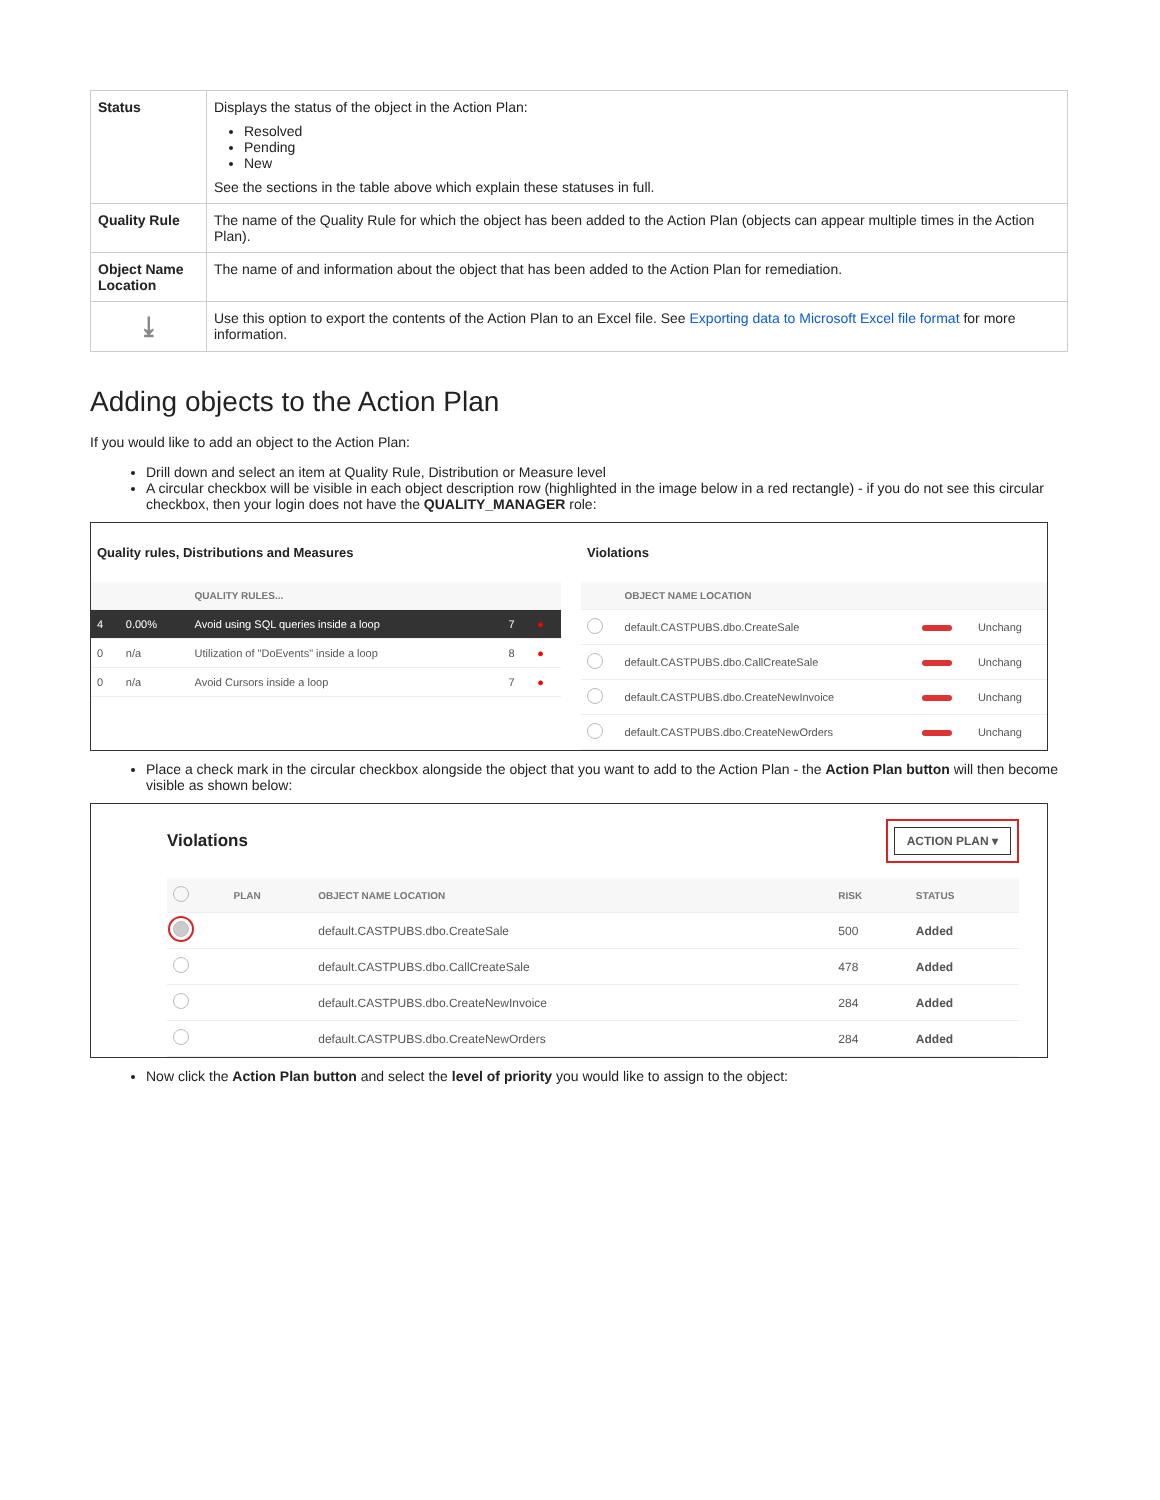| Status | Displays the status of the object in the Action Plan: Resolved Pending New See the sections in the table above which explain these statuses in full. |
| Quality Rule | The name of the Quality Rule for which the object has been added to the Action Plan (objects can appear multiple times in the Action Plan). |
| Object Name Location | The name of and information about the object that has been added to the Action Plan for remediation. |
| ⤓ | Use this option to export the contents of the Action Plan to an Excel file. See Exporting data to Microsoft Excel file format for more information. |
Adding objects to the Action Plan
If you would like to add an object to the Action Plan:
Drill down and select an item at Quality Rule, Distribution or Measure level
A circular checkbox will be visible in each object description row (highlighted in the image below in a red rectangle) - if you do not see this circular checkbox, then your login does not have the QUALITY_MANAGER role:
Quality rules, Distributions and Measures
| | | QUALITY RULES... | | |
| --- | --- | --- | --- | --- |
| 4 | 0.00% | Avoid using SQL queries inside a loop | 7 | ● |
| 0 | n/a | Utilization of "DoEvents" inside a loop | 8 | ● |
| 0 | n/a | Avoid Cursors inside a loop | 7 | ● |
Violations
| | OBJECT NAME LOCATION | | |
| --- | --- | --- | --- |
| | default.CASTPUBS.dbo.CreateSale | | Unchang |
| | default.CASTPUBS.dbo.CallCreateSale | | Unchang |
| | default.CASTPUBS.dbo.CreateNewInvoice | | Unchang |
| | default.CASTPUBS.dbo.CreateNewOrders | | Unchang |
Place a check mark in the circular checkbox alongside the object that you want to add to the Action Plan - the Action Plan button will then become visible as shown below:
Violations
ACTION PLAN ▾
| | PLAN | OBJECT NAME LOCATION | RISK | STATUS |
| --- | --- | --- | --- | --- |
| | | default.CASTPUBS.dbo.CreateSale | 500 | Added |
| | | default.CASTPUBS.dbo.CallCreateSale | 478 | Added |
| | | default.CASTPUBS.dbo.CreateNewInvoice | 284 | Added |
| | | default.CASTPUBS.dbo.CreateNewOrders | 284 | Added |
Now click the Action Plan button and select the level of priority you would like to assign to the object: